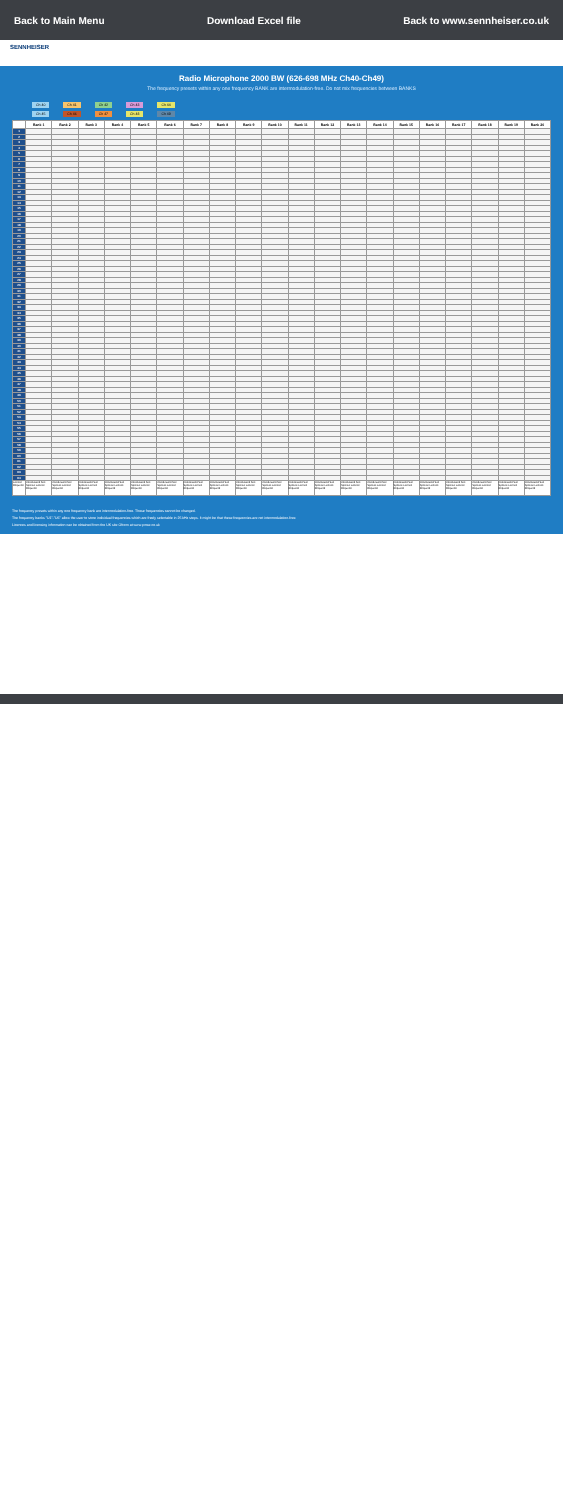Back to Main Menu Download Excel file Back to www.sennheiser.co.uk
SENNHEISER
Radio Microphone 2000 BW (626-698 MHz Ch40-Ch49)
The frequency presets within any one frequency BANK are intermodulation-free. Do not mix frequencies between BANKS
Ch 40 Ch 41 Ch 42 Ch 43 Ch 44
Ch 45 Ch 46 Ch 47 Ch 48 Ch 49
| | Bank 1 | Bank 2 | Bank 3 | Bank 4 | Bank 5 | Bank 6 | Bank 7 | Bank 8 | Bank 9 | Bank 10 | Bank 11 | Bank 12 | Bank 13 | Bank 14 | Bank 15 | Bank 16 | Bank 17 | Bank 18 | Bank 19 | Bank 20 |
| --- | --- | --- | --- | --- | --- | --- | --- | --- | --- | --- | --- | --- | --- | --- | --- | --- | --- | --- | --- | --- |
| 1 | | | | | | | | | | | | | | | | | | | | |
| 2 | | | | | | | | | | | | | | | | | | | | |
| 3 | | | | | | | | | | | | | | | | | | | | |
| 4 | | | | | | | | | | | | | | | | | | | | |
| 5 | | | | | | | | | | | | | | | | | | | | |
| 6 | | | | | | | | | | | | | | | | | | | | |
| 7 | | | | | | | | | | | | | | | | | | | | |
| 8 | | | | | | | | | | | | | | | | | | | | |
| 9 | | | | | | | | | | | | | | | | | | | | |
| 10 | | | | | | | | | | | | | | | | | | | | |
| 11 | | | | | | | | | | | | | | | | | | | | |
| 12 | | | | | | | | | | | | | | | | | | | | |
| 13 | | | | | | | | | | | | | | | | | | | | |
| 14 | | | | | | | | | | | | | | | | | | | | |
| 15 | | | | | | | | | | | | | | | | | | | | |
| 16 | | | | | | | | | | | | | | | | | | | | |
| 17 | | | | | | | | | | | | | | | | | | | | |
| 18 | | | | | | | | | | | | | | | | | | | | |
| 19 | | | | | | | | | | | | | | | | | | | | |
| 20 | | | | | | | | | | | | | | | | | | | | |
| 21 | | | | | | | | | | | | | | | | | | | | |
| 22 | | | | | | | | | | | | | | | | | | | | |
| 23 | | | | | | | | | | | | | | | | | | | | |
| 24 | | | | | | | | | | | | | | | | | | | | |
| 25 | | | | | | | | | | | | | | | | | | | | |
| 26 | | | | | | | | | | | | | | | | | | | | |
| 27 | | | | | | | | | | | | | | | | | | | | |
| 28 | | | | | | | | | | | | | | | | | | | | |
| 29 | | | | | | | | | | | | | | | | | | | | |
| 30 | | | | | | | | | | | | | | | | | | | | |
| 31 | | | | | | | | | | | | | | | | | | | | |
| 32 | | | | | | | | | | | | | | | | | | | | |
| 33 | | | | | | | | | | | | | | | | | | | | |
| 34 | | | | | | | | | | | | | | | | | | | | |
| 35 | | | | | | | | | | | | | | | | | | | | |
| 36 | | | | | | | | | | | | | | | | | | | | |
| 37 | | | | | | | | | | | | | | | | | | | | |
| 38 | | | | | | | | | | | | | | | | | | | | |
| 39 | | | | | | | | | | | | | | | | | | | | |
| 40 | | | | | | | | | | | | | | | | | | | | |
| 41 | | | | | | | | | | | | | | | | | | | | |
| 42 | | | | | | | | | | | | | | | | | | | | |
| 43 | | | | | | | | | | | | | | | | | | | | |
| 44 | | | | | | | | | | | | | | | | | | | | |
| 45 | | | | | | | | | | | | | | | | | | | | |
| 46 | | | | | | | | | | | | | | | | | | | | |
| 47 | | | | | | | | | | | | | | | | | | | | |
| 48 | | | | | | | | | | | | | | | | | | | | |
| 49 | | | | | | | | | | | | | | | | | | | | |
| 50 | | | | | | | | | | | | | | | | | | | | |
| 51 | | | | | | | | | | | | | | | | | | | | |
| 52 | | | | | | | | | | | | | | | | | | | | |
| 53 | | | | | | | | | | | | | | | | | | | | |
| 54 | | | | | | | | | | | | | | | | | | | | |
| 55 | | | | | | | | | | | | | | | | | | | | |
| 56 | | | | | | | | | | | | | | | | | | | | |
| 57 | | | | | | | | | | | | | | | | | | | | |
| 58 | | | | | | | | | | | | | | | | | | | | |
| 59 | | | | | | | | | | | | | | | | | | | | |
| 60 | | | | | | | | | | | | | | | | | | | | |
| 61 | | | | | | | | | | | | | | | | | | | | |
| 62 | | | | | | | | | | | | | | | | | | | | |
| 63 | | | | | | | | | | | | | | | | | | | | |
| 64 | | | | | | | | | | | | | | | | | | | | |
| Licence Required | Coordinated Site Specific Licence Required | Coordinated Site Specific Licence Required | Coordinated Site Specific Licence Required | Coordinated Site Specific Licence Required | Coordinated Site Specific Licence Required | Coordinated Site Specific Licence Required | Coordinated Site Specific Licence Required | Coordinated Site Specific Licence Required | Coordinated Site Specific Licence Required | Coordinated Site Specific Licence Required | Coordinated Site Specific Licence Required | Coordinated Site Specific Licence Required | Coordinated Site Specific Licence Required | Coordinated Site Specific Licence Required | Coordinated Site Specific Licence Required | Coordinated Site Specific Licence Required | Coordinated Site Specific Licence Required | Coordinated Site Specific Licence Required | Coordinated Site Specific Licence Required | Coordinated Site Specific Licence Required |
The frequency presets within any one frequency bank are intermodulation-free. These frequencies cannot be changed.
The frequency banks "U1"-"U6" allow the user to store individual frequencies which are freely selectable in 25 kHz steps. It might be that these frequencies are not intermodulation-free.
Licences and licensing information can be obtained from the UK site Ofcom at www.pmse.co.uk